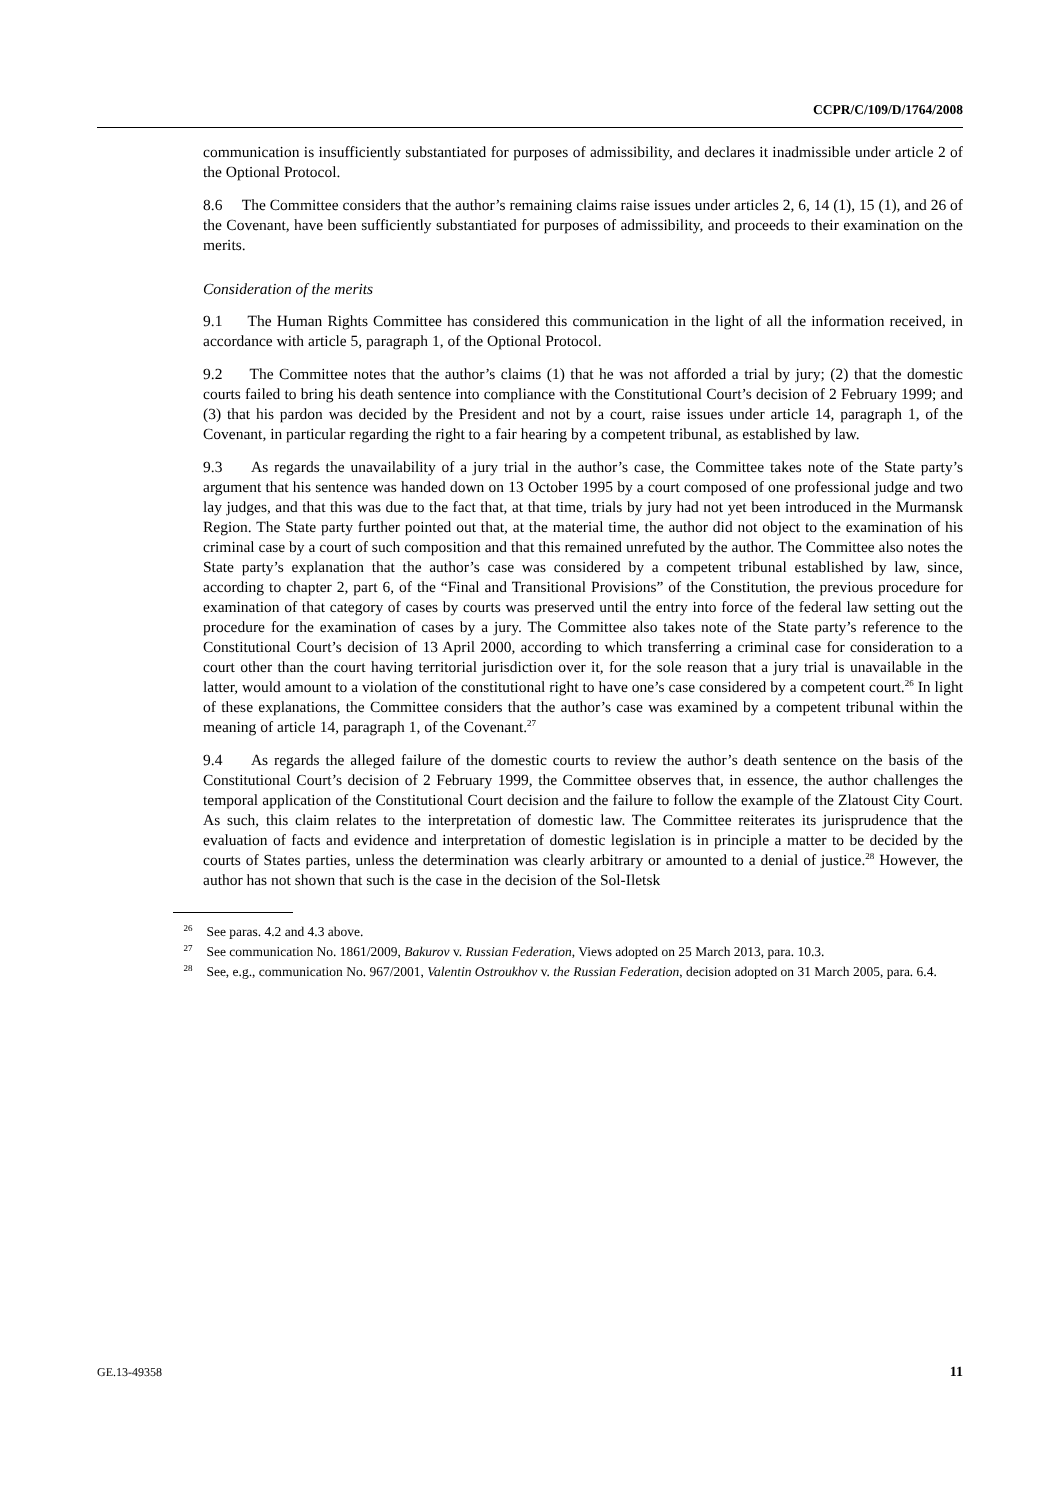CCPR/C/109/D/1764/2008
communication is insufficiently substantiated for purposes of admissibility, and declares it inadmissible under article 2 of the Optional Protocol.
8.6 The Committee considers that the author’s remaining claims raise issues under articles 2, 6, 14 (1), 15 (1), and 26 of the Covenant, have been sufficiently substantiated for purposes of admissibility, and proceeds to their examination on the merits.
Consideration of the merits
9.1 The Human Rights Committee has considered this communication in the light of all the information received, in accordance with article 5, paragraph 1, of the Optional Protocol.
9.2 The Committee notes that the author’s claims (1) that he was not afforded a trial by jury; (2) that the domestic courts failed to bring his death sentence into compliance with the Constitutional Court’s decision of 2 February 1999; and (3) that his pardon was decided by the President and not by a court, raise issues under article 14, paragraph 1, of the Covenant, in particular regarding the right to a fair hearing by a competent tribunal, as established by law.
9.3 As regards the unavailability of a jury trial in the author’s case, the Committee takes note of the State party’s argument that his sentence was handed down on 13 October 1995 by a court composed of one professional judge and two lay judges, and that this was due to the fact that, at that time, trials by jury had not yet been introduced in the Murmansk Region. The State party further pointed out that, at the material time, the author did not object to the examination of his criminal case by a court of such composition and that this remained unrefuted by the author. The Committee also notes the State party’s explanation that the author’s case was considered by a competent tribunal established by law, since, according to chapter 2, part 6, of the “Final and Transitional Provisions” of the Constitution, the previous procedure for examination of that category of cases by courts was preserved until the entry into force of the federal law setting out the procedure for the examination of cases by a jury. The Committee also takes note of the State party’s reference to the Constitutional Court’s decision of 13 April 2000, according to which transferring a criminal case for consideration to a court other than the court having territorial jurisdiction over it, for the sole reason that a jury trial is unavailable in the latter, would amount to a violation of the constitutional right to have one’s case considered by a competent court.<sup>26</sup> In light of these explanations, the Committee considers that the author’s case was examined by a competent tribunal within the meaning of article 14, paragraph 1, of the Covenant.<sup>27</sup>
9.4 As regards the alleged failure of the domestic courts to review the author’s death sentence on the basis of the Constitutional Court’s decision of 2 February 1999, the Committee observes that, in essence, the author challenges the temporal application of the Constitutional Court decision and the failure to follow the example of the Zlatoust City Court. As such, this claim relates to the interpretation of domestic law. The Committee reiterates its jurisprudence that the evaluation of facts and evidence and interpretation of domestic legislation is in principle a matter to be decided by the courts of States parties, unless the determination was clearly arbitrary or amounted to a denial of justice.<sup>28</sup> However, the author has not shown that such is the case in the decision of the Sol-Iletsk
<sup>26</sup> See paras. 4.2 and 4.3 above.
<sup>27</sup> See communication No. 1861/2009, Bakurov v. Russian Federation, Views adopted on 25 March 2013, para. 10.3.
<sup>28</sup> See, e.g., communication No. 967/2001, Valentin Ostroukhov v. the Russian Federation, decision adopted on 31 March 2005, para. 6.4.
GE.13-49358 11